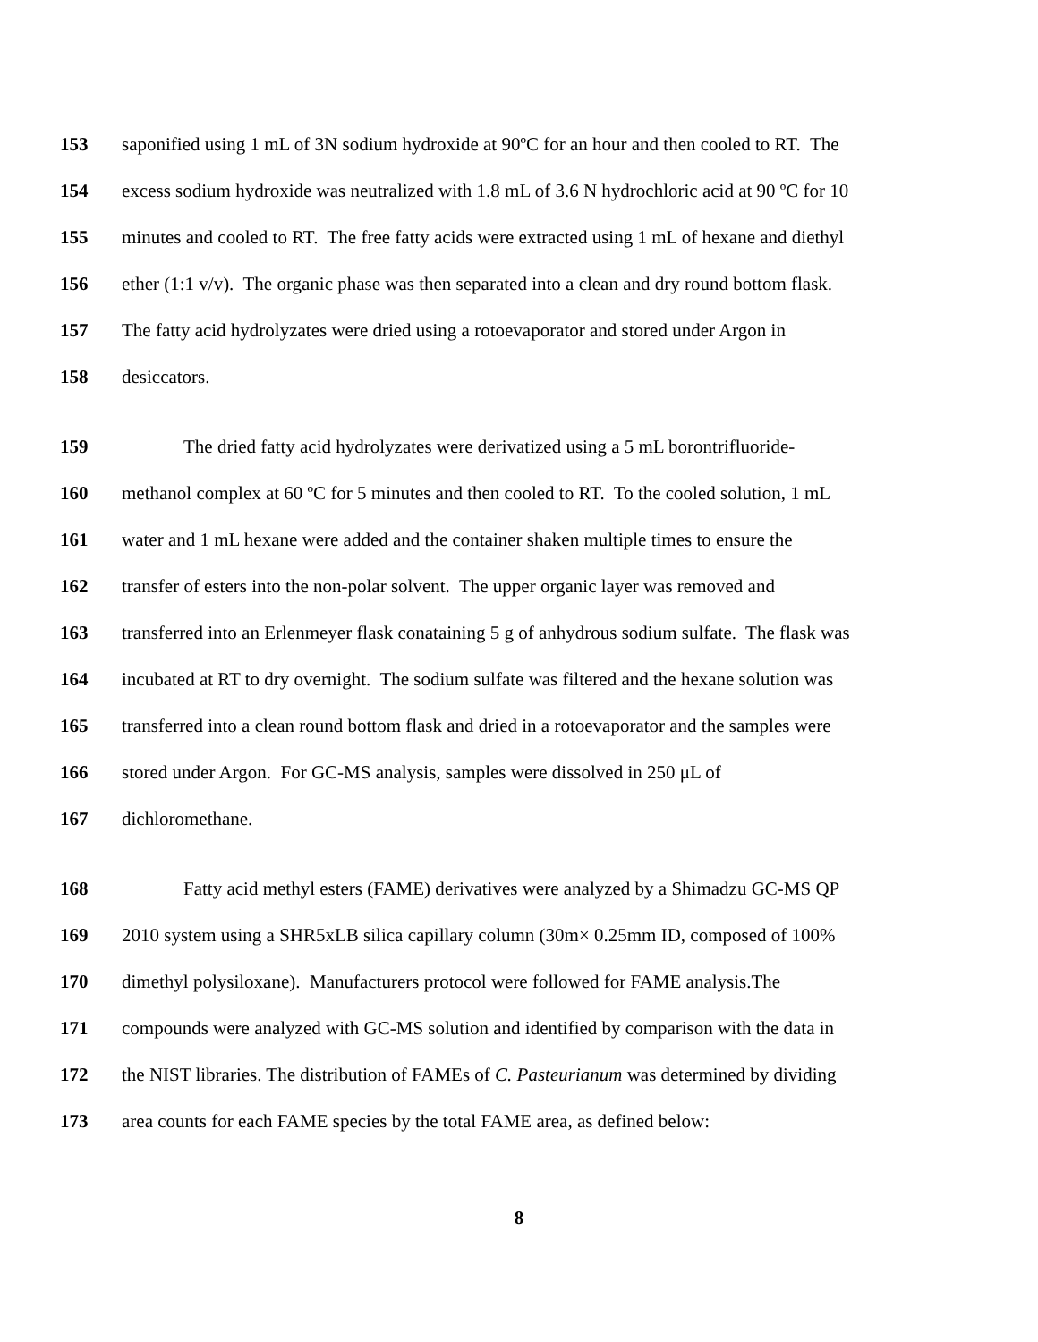153 saponified using 1 mL of 3N sodium hydroxide at 90ºC for an hour and then cooled to RT. The
154 excess sodium hydroxide was neutralized with 1.8 mL of 3.6 N hydrochloric acid at 90 ºC for 10
155 minutes and cooled to RT. The free fatty acids were extracted using 1 mL of hexane and diethyl
156 ether (1:1 v/v). The organic phase was then separated into a clean and dry round bottom flask.
157 The fatty acid hydrolyzates were dried using a rotoevaporator and stored under Argon in
158 desiccators.
159 The dried fatty acid hydrolyzates were derivatized using a 5 mL borontrifluoride-
160 methanol complex at 60 ºC for 5 minutes and then cooled to RT. To the cooled solution, 1 mL
161 water and 1 mL hexane were added and the container shaken multiple times to ensure the
162 transfer of esters into the non-polar solvent. The upper organic layer was removed and
163 transferred into an Erlenmeyer flask conataining 5 g of anhydrous sodium sulfate. The flask was
164 incubated at RT to dry overnight. The sodium sulfate was filtered and the hexane solution was
165 transferred into a clean round bottom flask and dried in a rotoevaporator and the samples were
166 stored under Argon. For GC-MS analysis, samples were dissolved in 250 μL of
167 dichloromethane.
168 Fatty acid methyl esters (FAME) derivatives were analyzed by a Shimadzu GC-MS QP
169 2010 system using a SHR5xLB silica capillary column (30m× 0.25mm ID, composed of 100%
170 dimethyl polysiloxane). Manufacturers protocol were followed for FAME analysis.The
171 compounds were analyzed with GC-MS solution and identified by comparison with the data in
172 the NIST libraries. The distribution of FAMEs of C. Pasteurianum was determined by dividing
173 area counts for each FAME species by the total FAME area, as defined below:
8